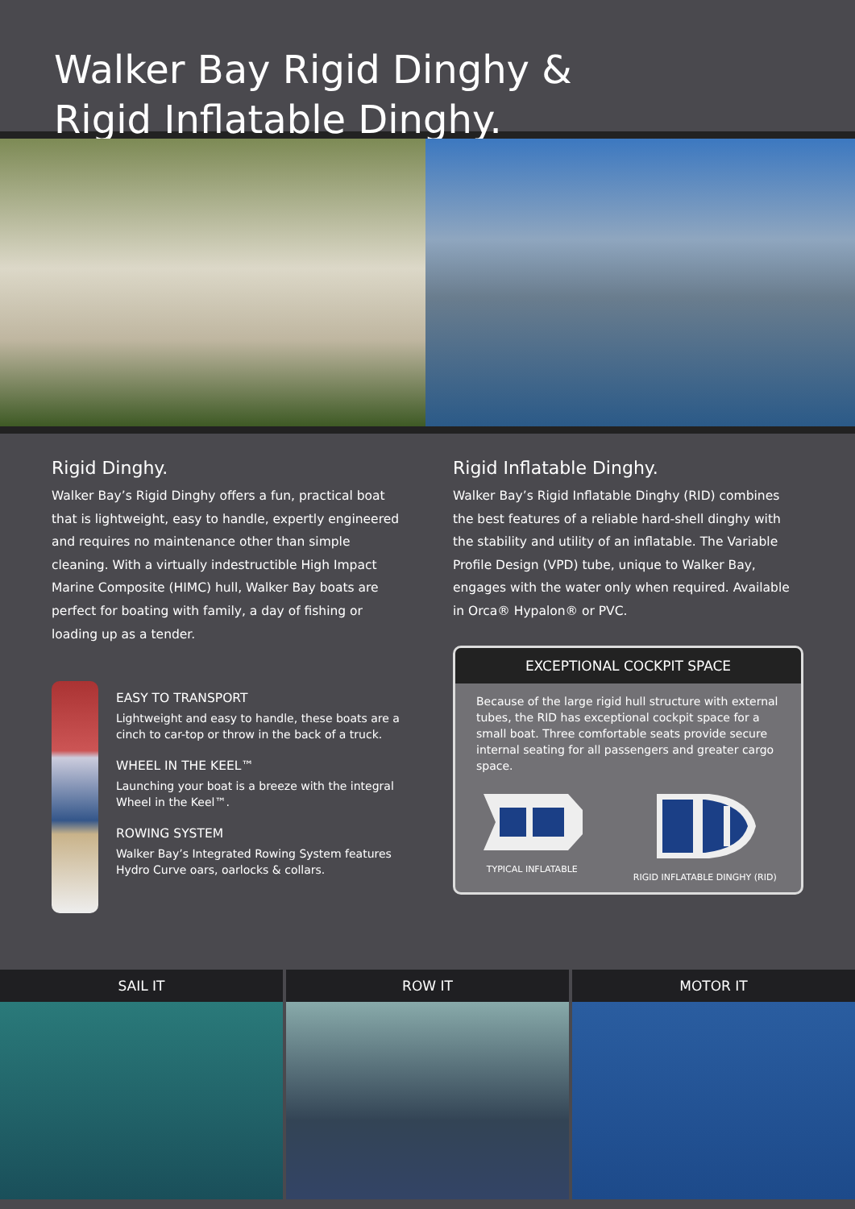Walker Bay Rigid Dinghy &
Rigid Inflatable Dinghy.
Rigid Dinghy.
Walker Bay’s Rigid Dinghy offers a fun, practical boat that is lightweight, easy to handle, expertly engineered and requires no maintenance other than simple cleaning. With a virtually indestructible High Impact Marine Composite (HIMC) hull, Walker Bay boats are perfect for boating with family, a day of fishing or loading up as a tender.
EASY TO TRANSPORT
Lightweight and easy to handle, these boats are a cinch to car-top or throw in the back of a truck.
WHEEL IN THE KEEL™
Launching your boat is a breeze with the integral Wheel in the Keel™.
ROWING SYSTEM
Walker Bay’s Integrated Rowing System features Hydro Curve oars, oarlocks & collars.
Rigid Inflatable Dinghy.
Walker Bay’s Rigid Inflatable Dinghy (RID) combines the best features of a reliable hard-shell dinghy with the stability and utility of an inflatable. The Variable Profile Design (VPD) tube, unique to Walker Bay, engages with the water only when required. Available in Orca® Hypalon® or PVC.
EXCEPTIONAL COCKPIT SPACE
Because of the large rigid hull structure with external tubes, the RID has exceptional cockpit space for a small boat. Three comfortable seats provide secure internal seating for all passengers and greater cargo space.
TYPICAL INFLATABLE RIGID INFLATABLE DINGHY (RID)
SAIL IT ROW IT MOTOR IT